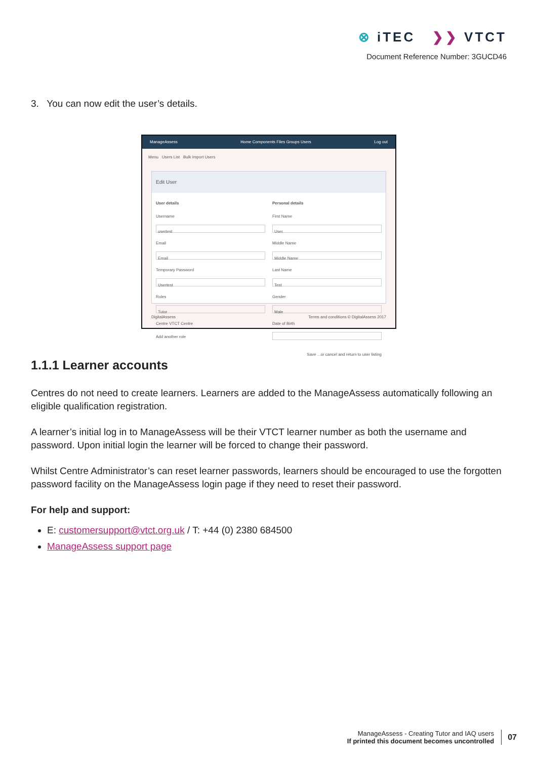⊗ iTEC ❯❯ VTCT
Document Reference Number: 3GUCD46
3. You can now edit the user’s details.
ManageAssess Home Components Files Groups Users Log out
Menu Users List Bulk Import Users
Edit User
User details
Username
usertest
Email
Email
Temporary Password
Usertest
Roles
Tutor
Centre VTCT Centre
Add another role
Personal details
First Name
User
Middle Name
Middle Name
Last Name
Test
Gender
Male
Date of Birth
Save ...or cancel and return to user listing
DigitalAssess Terms and conditions © DigitalAssess 2017
1.1.1 Learner accounts
Centres do not need to create learners. Learners are added to the ManageAssess automatically following an eligible qualification registration.
A learner’s initial log in to ManageAssess will be their VTCT learner number as both the username and password. Upon initial login the learner will be forced to change their password.
Whilst Centre Administrator’s can reset learner passwords, learners should be encouraged to use the forgotten password facility on the ManageAssess login page if they need to reset their password.
For help and support:
E: customersupport@vtct.org.uk / T: +44 (0) 2380 684500
ManageAssess support page
ManageAssess - Creating Tutor and IAQ users
If printed this document becomes uncontrolled
07